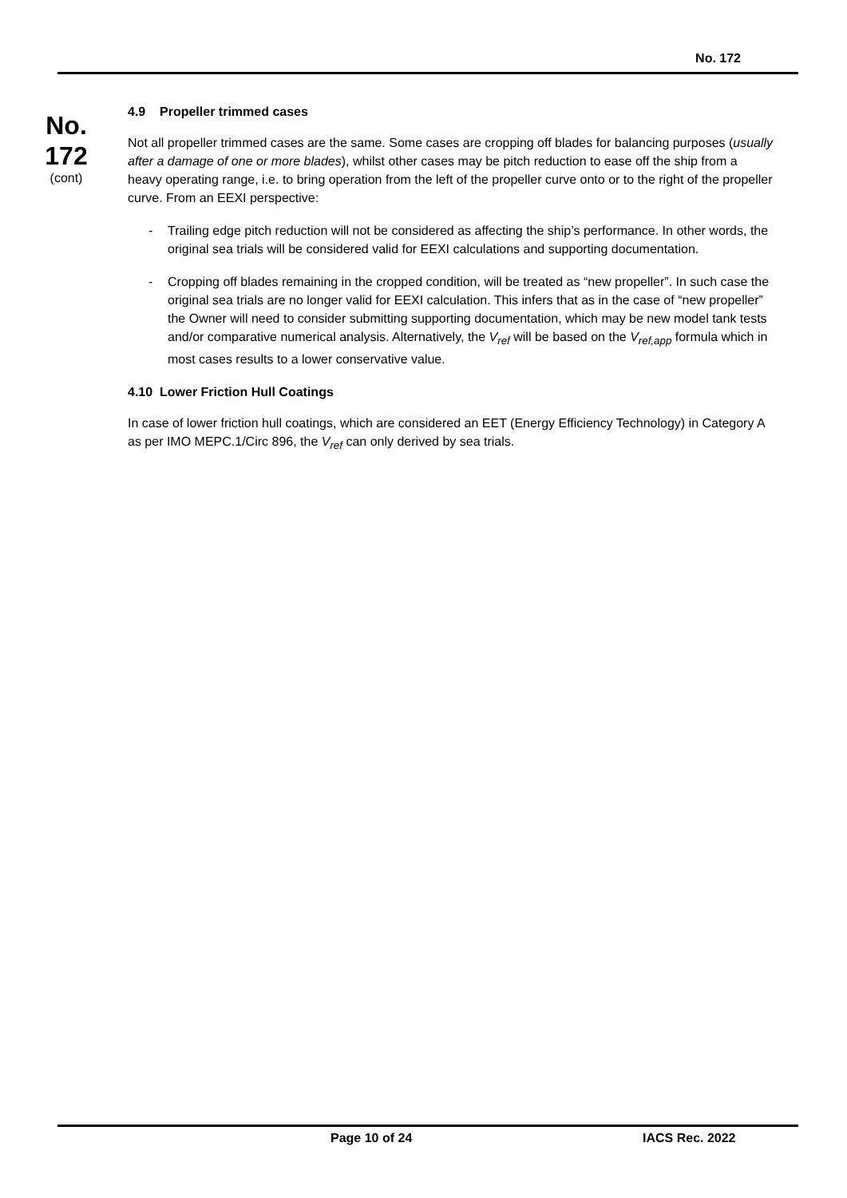No. 172
No.
172
(cont)
4.9 Propeller trimmed cases
Not all propeller trimmed cases are the same. Some cases are cropping off blades for balancing purposes (usually after a damage of one or more blades), whilst other cases may be pitch reduction to ease off the ship from a heavy operating range, i.e. to bring operation from the left of the propeller curve onto or to the right of the propeller curve. From an EEXI perspective:
- Trailing edge pitch reduction will not be considered as affecting the ship’s performance. In other words, the original sea trials will be considered valid for EEXI calculations and supporting documentation.
- Cropping off blades remaining in the cropped condition, will be treated as “new propeller”. In such case the original sea trials are no longer valid for EEXI calculation. This infers that as in the case of “new propeller” the Owner will need to consider submitting supporting documentation, which may be new model tank tests and/or comparative numerical analysis. Alternatively, the V<sub>ref</sub> will be based on the V<sub>ref,app</sub> formula which in most cases results to a lower conservative value.
4.10 Lower Friction Hull Coatings
In case of lower friction hull coatings, which are considered an EET (Energy Efficiency Technology) in Category A as per IMO MEPC.1/Circ 896, the V<sub>ref</sub> can only derived by sea trials.
Page 10 of 24 IACS Rec. 2022